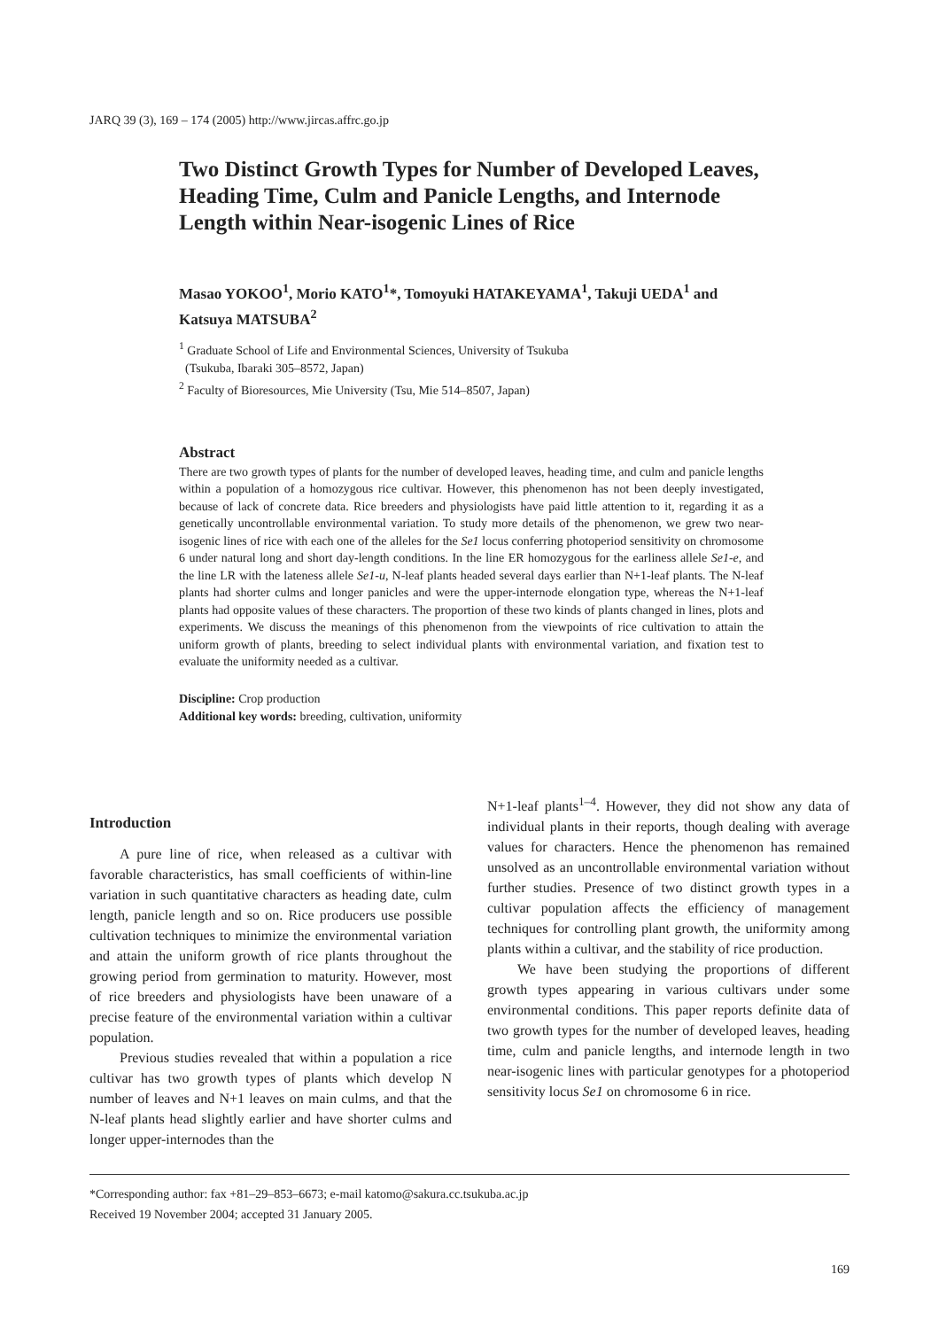JARQ 39 (3), 169 – 174 (2005) http://www.jircas.affrc.go.jp
Two Distinct Growth Types for Number of Developed Leaves, Heading Time, Culm and Panicle Lengths, and Internode Length within Near-isogenic Lines of Rice
Masao YOKOO<sup>1</sup>, Morio KATO<sup>1</sup>*, Tomoyuki HATAKEYAMA<sup>1</sup>, Takuji UEDA<sup>1</sup> and Katsuya MATSUBA<sup>2</sup>
<sup>1</sup> Graduate School of Life and Environmental Sciences, University of Tsukuba
(Tsukuba, Ibaraki 305–8572, Japan)
<sup>2</sup> Faculty of Bioresources, Mie University (Tsu, Mie 514–8507, Japan)
Abstract
There are two growth types of plants for the number of developed leaves, heading time, and culm and panicle lengths within a population of a homozygous rice cultivar. However, this phenomenon has not been deeply investigated, because of lack of concrete data. Rice breeders and physiologists have paid little attention to it, regarding it as a genetically uncontrollable environmental variation. To study more details of the phenomenon, we grew two near-isogenic lines of rice with each one of the alleles for the Se1 locus conferring photoperiod sensitivity on chromosome 6 under natural long and short day-length conditions. In the line ER homozygous for the earliness allele Se1-e, and the line LR with the lateness allele Se1-u, N-leaf plants headed several days earlier than N+1-leaf plants. The N-leaf plants had shorter culms and longer panicles and were the upper-internode elongation type, whereas the N+1-leaf plants had opposite values of these characters. The proportion of these two kinds of plants changed in lines, plots and experiments. We discuss the meanings of this phenomenon from the viewpoints of rice cultivation to attain the uniform growth of plants, breeding to select individual plants with environmental variation, and fixation test to evaluate the uniformity needed as a cultivar.
Discipline: Crop production
Additional key words: breeding, cultivation, uniformity
Introduction
A pure line of rice, when released as a cultivar with favorable characteristics, has small coefficients of within-line variation in such quantitative characters as heading date, culm length, panicle length and so on. Rice producers use possible cultivation techniques to minimize the environmental variation and attain the uniform growth of rice plants throughout the growing period from germination to maturity. However, most of rice breeders and physiologists have been unaware of a precise feature of the environmental variation within a cultivar population.
Previous studies revealed that within a population a rice cultivar has two growth types of plants which develop N number of leaves and N+1 leaves on main culms, and that the N-leaf plants head slightly earlier and have shorter culms and longer upper-internodes than the
N+1-leaf plants<sup>1–4</sup>. However, they did not show any data of individual plants in their reports, though dealing with average values for characters. Hence the phenomenon has remained unsolved as an uncontrollable environmental variation without further studies. Presence of two distinct growth types in a cultivar population affects the efficiency of management techniques for controlling plant growth, the uniformity among plants within a cultivar, and the stability of rice production.
We have been studying the proportions of different growth types appearing in various cultivars under some environmental conditions. This paper reports definite data of two growth types for the number of developed leaves, heading time, culm and panicle lengths, and internode length in two near-isogenic lines with particular genotypes for a photoperiod sensitivity locus Se1 on chromosome 6 in rice.
*Corresponding author: fax +81–29–853–6673; e-mail katomo@sakura.cc.tsukuba.ac.jp
Received 19 November 2004; accepted 31 January 2005.
169